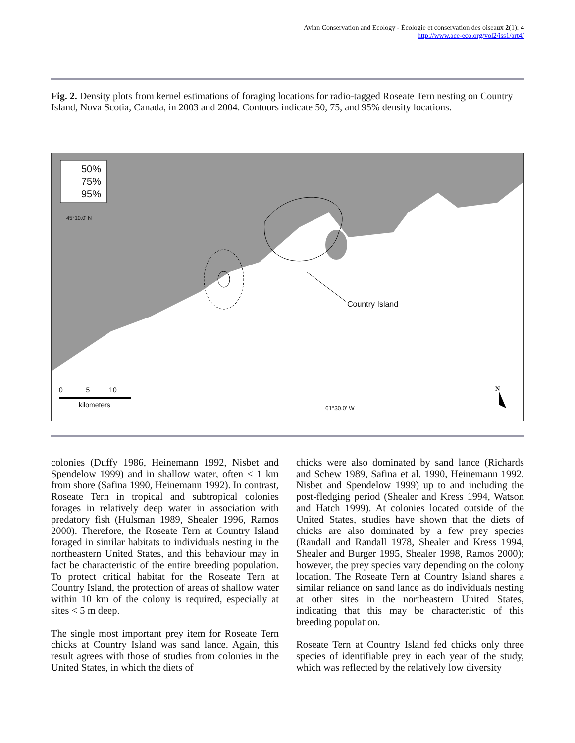Avian Conservation and Ecology - Écologie et conservation des oiseaux 2(1): 4
http://www.ace-eco.org/vol2/iss1/art4/
Fig. 2. Density plots from kernel estimations of foraging locations for radio-tagged Roseate Tern nesting on Country Island, Nova Scotia, Canada, in 2003 and 2004. Contours indicate 50, 75, and 95% density locations.
50%
75%
95%
45°10.0' N
Country Island
0 5 10
kilometers 61°30.0' W
N
colonies (Duffy 1986, Heinemann 1992, Nisbet and Spendelow 1999) and in shallow water, often < 1 km from shore (Safina 1990, Heinemann 1992). In contrast, Roseate Tern in tropical and subtropical colonies forages in relatively deep water in association with predatory fish (Hulsman 1989, Shealer 1996, Ramos 2000). Therefore, the Roseate Tern at Country Island foraged in similar habitats to individuals nesting in the northeastern United States, and this behaviour may in fact be characteristic of the entire breeding population. To protect critical habitat for the Roseate Tern at Country Island, the protection of areas of shallow water within 10 km of the colony is required, especially at sites < 5 m deep.
The single most important prey item for Roseate Tern chicks at Country Island was sand lance. Again, this result agrees with those of studies from colonies in the United States, in which the diets of
chicks were also dominated by sand lance (Richards and Schew 1989, Safina et al. 1990, Heinemann 1992, Nisbet and Spendelow 1999) up to and including the post-fledging period (Shealer and Kress 1994, Watson and Hatch 1999). At colonies located outside of the United States, studies have shown that the diets of chicks are also dominated by a few prey species (Randall and Randall 1978, Shealer and Kress 1994, Shealer and Burger 1995, Shealer 1998, Ramos 2000); however, the prey species vary depending on the colony location. The Roseate Tern at Country Island shares a similar reliance on sand lance as do individuals nesting at other sites in the northeastern United States, indicating that this may be characteristic of this breeding population.
Roseate Tern at Country Island fed chicks only three species of identifiable prey in each year of the study, which was reflected by the relatively low diversity